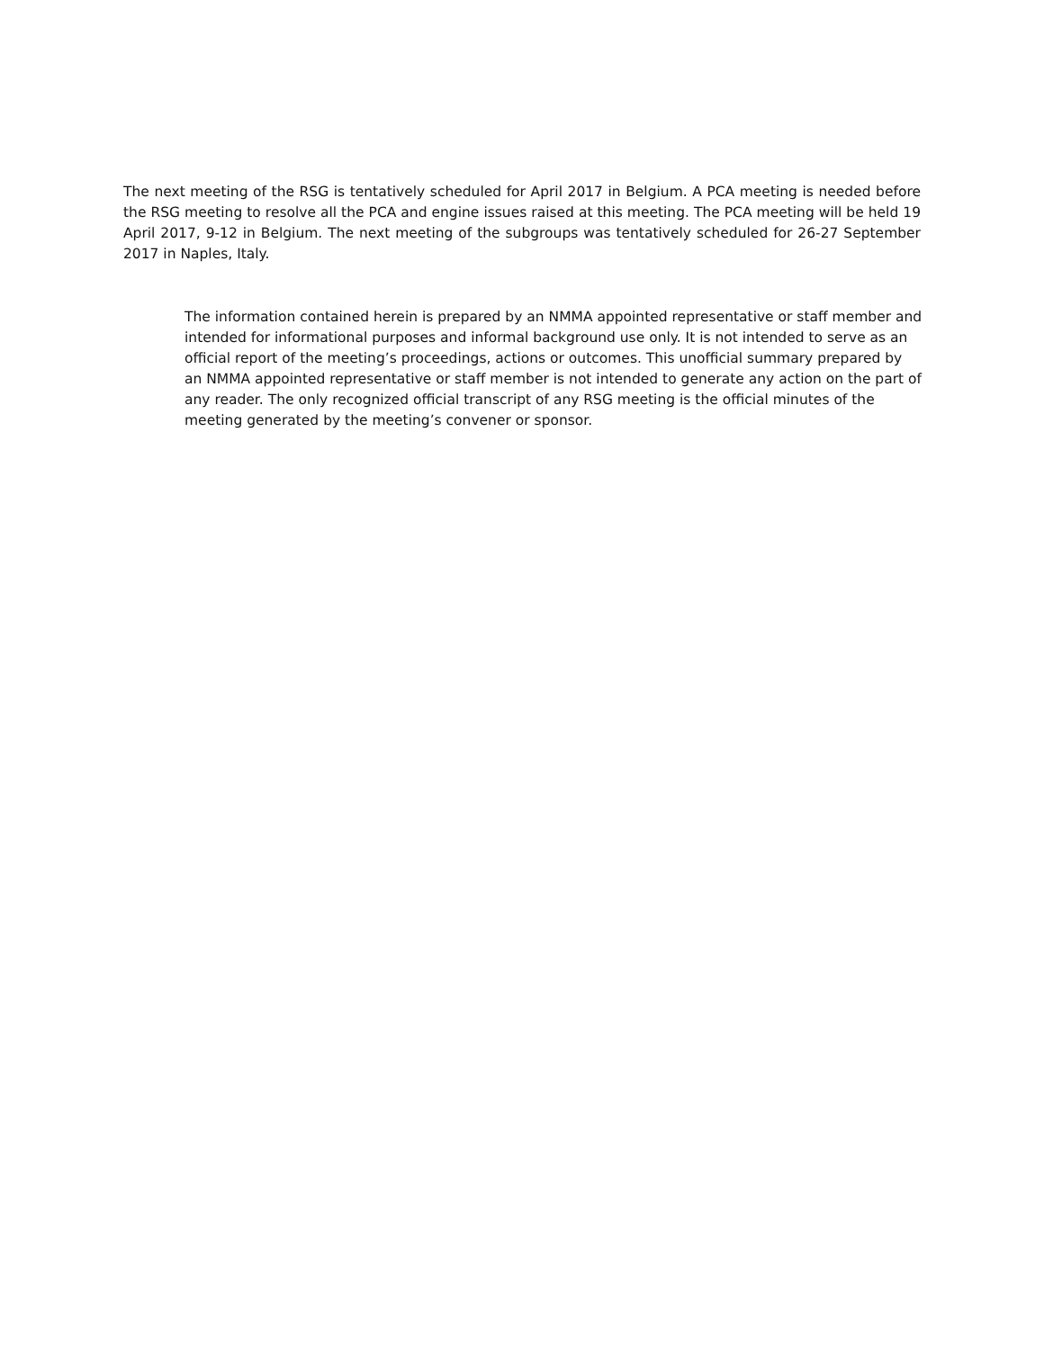The next meeting of the RSG is tentatively scheduled for April 2017 in Belgium. A PCA meeting is needed before the RSG meeting to resolve all the PCA and engine issues raised at this meeting. The PCA meeting will be held 19 April 2017, 9-12 in Belgium. The next meeting of the subgroups was tentatively scheduled for 26-27 September 2017 in Naples, Italy.
The information contained herein is prepared by an NMMA appointed representative or staff member and intended for informational purposes and informal background use only. It is not intended to serve as an official report of the meeting’s proceedings, actions or outcomes. This unofficial summary prepared by an NMMA appointed representative or staff member is not intended to generate any action on the part of any reader. The only recognized official transcript of any RSG meeting is the official minutes of the meeting generated by the meeting’s convener or sponsor.